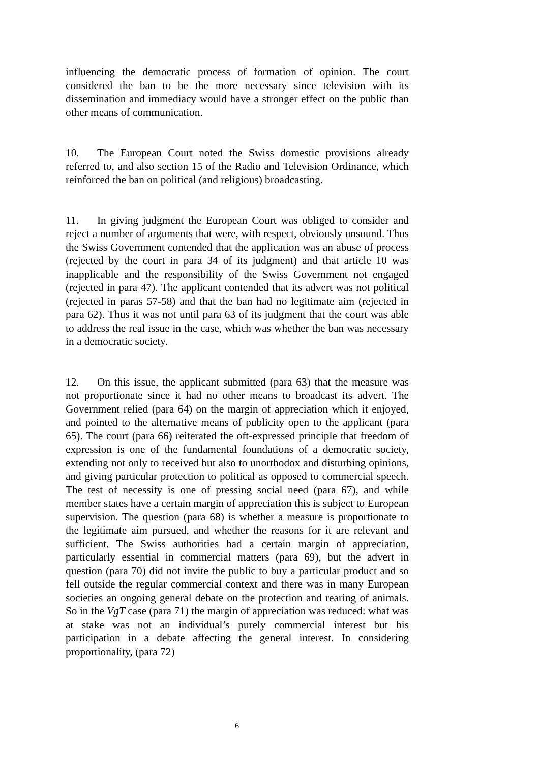influencing the democratic process of formation of opinion. The court considered the ban to be the more necessary since television with its dissemination and immediacy would have a stronger effect on the public than other means of communication.
10. The European Court noted the Swiss domestic provisions already referred to, and also section 15 of the Radio and Television Ordinance, which reinforced the ban on political (and religious) broadcasting.
11. In giving judgment the European Court was obliged to consider and reject a number of arguments that were, with respect, obviously unsound. Thus the Swiss Government contended that the application was an abuse of process (rejected by the court in para 34 of its judgment) and that article 10 was inapplicable and the responsibility of the Swiss Government not engaged (rejected in para 47). The applicant contended that its advert was not political (rejected in paras 57-58) and that the ban had no legitimate aim (rejected in para 62). Thus it was not until para 63 of its judgment that the court was able to address the real issue in the case, which was whether the ban was necessary in a democratic society.
12. On this issue, the applicant submitted (para 63) that the measure was not proportionate since it had no other means to broadcast its advert. The Government relied (para 64) on the margin of appreciation which it enjoyed, and pointed to the alternative means of publicity open to the applicant (para 65). The court (para 66) reiterated the oft-expressed principle that freedom of expression is one of the fundamental foundations of a democratic society, extending not only to received but also to unorthodox and disturbing opinions, and giving particular protection to political as opposed to commercial speech. The test of necessity is one of pressing social need (para 67), and while member states have a certain margin of appreciation this is subject to European supervision. The question (para 68) is whether a measure is proportionate to the legitimate aim pursued, and whether the reasons for it are relevant and sufficient. The Swiss authorities had a certain margin of appreciation, particularly essential in commercial matters (para 69), but the advert in question (para 70) did not invite the public to buy a particular product and so fell outside the regular commercial context and there was in many European societies an ongoing general debate on the protection and rearing of animals. So in the VgT case (para 71) the margin of appreciation was reduced: what was at stake was not an individual’s purely commercial interest but his participation in a debate affecting the general interest. In considering proportionality, (para 72)
6